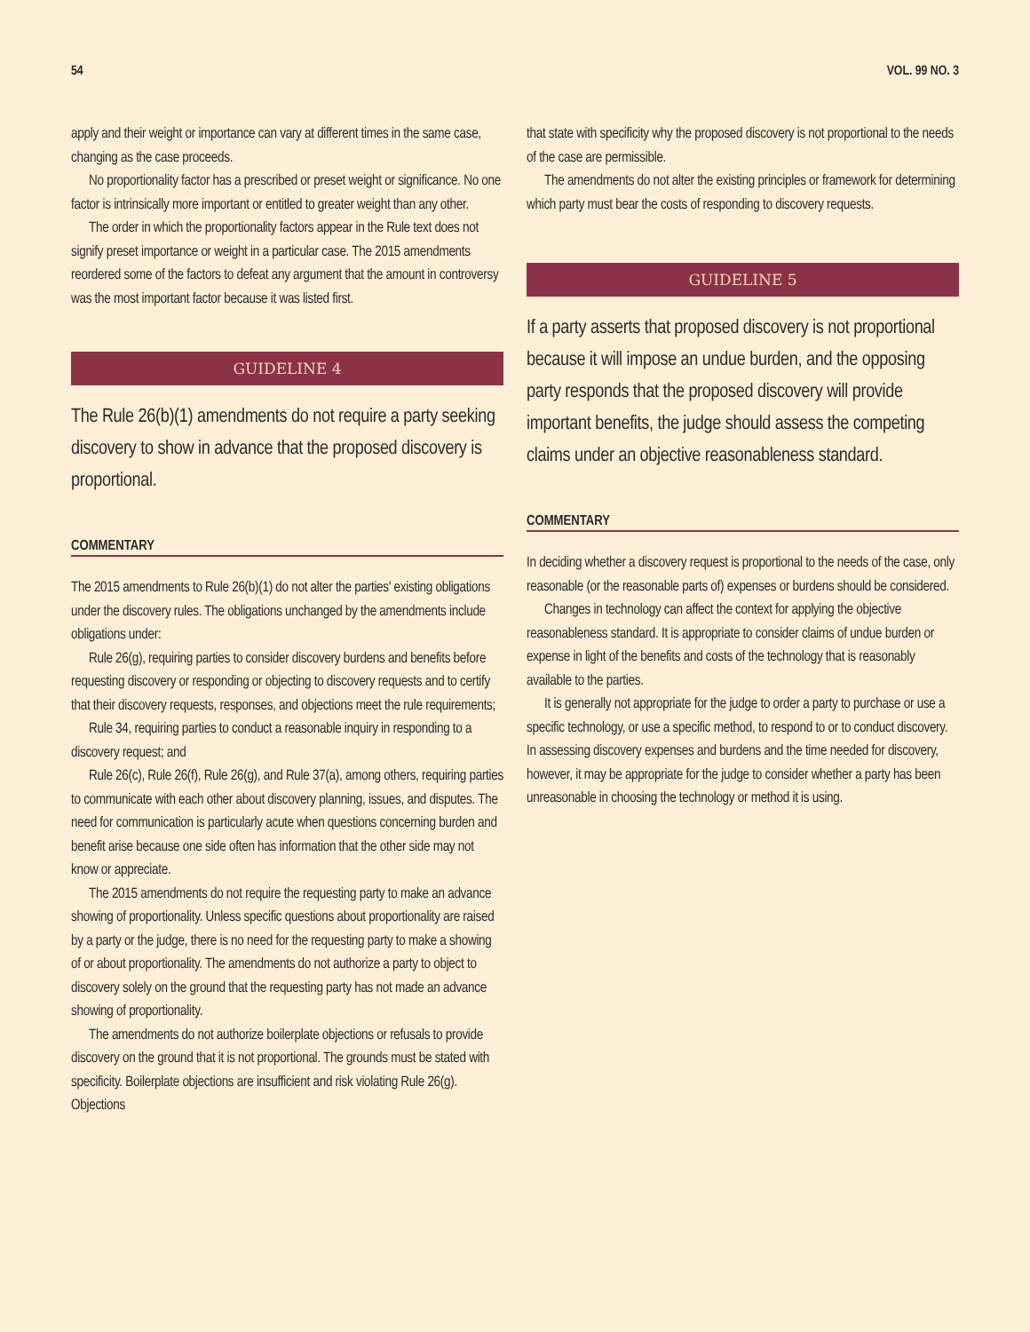54 VOL. 99 NO. 3
apply and their weight or importance can vary at different times in the same case, changing as the case proceeds.
No proportionality factor has a prescribed or preset weight or significance. No one factor is intrinsically more important or entitled to greater weight than any other.
The order in which the proportionality factors appear in the Rule text does not signify preset importance or weight in a particular case. The 2015 amendments reordered some of the factors to defeat any argument that the amount in controversy was the most important factor because it was listed first.
GUIDELINE 4
The Rule 26(b)(1) amendments do not require a party seeking discovery to show in advance that the proposed discovery is proportional.
COMMENTARY
The 2015 amendments to Rule 26(b)(1) do not alter the parties' existing obligations under the discovery rules. The obligations unchanged by the amendments include obligations under:
Rule 26(g), requiring parties to consider discovery burdens and benefits before requesting discovery or responding or objecting to discovery requests and to certify that their discovery requests, responses, and objections meet the rule requirements;
Rule 34, requiring parties to conduct a reasonable inquiry in responding to a discovery request; and
Rule 26(c), Rule 26(f), Rule 26(g), and Rule 37(a), among others, requiring parties to communicate with each other about discovery planning, issues, and disputes. The need for communication is particularly acute when questions concerning burden and benefit arise because one side often has information that the other side may not know or appreciate.
The 2015 amendments do not require the requesting party to make an advance showing of proportionality. Unless specific questions about proportionality are raised by a party or the judge, there is no need for the requesting party to make a showing of or about proportionality. The amendments do not authorize a party to object to discovery solely on the ground that the requesting party has not made an advance showing of proportionality.
The amendments do not authorize boilerplate objections or refusals to provide discovery on the ground that it is not proportional. The grounds must be stated with specificity. Boilerplate objections are insufficient and risk violating Rule 26(g). Objections
that state with specificity why the proposed discovery is not proportional to the needs of the case are permissible.
The amendments do not alter the existing principles or framework for determining which party must bear the costs of responding to discovery requests.
GUIDELINE 5
If a party asserts that proposed discovery is not proportional because it will impose an undue burden, and the opposing party responds that the proposed discovery will provide important benefits, the judge should assess the competing claims under an objective reasonableness standard.
COMMENTARY
In deciding whether a discovery request is proportional to the needs of the case, only reasonable (or the reasonable parts of) expenses or burdens should be considered.
Changes in technology can affect the context for applying the objective reasonableness standard. It is appropriate to consider claims of undue burden or expense in light of the benefits and costs of the technology that is reasonably available to the parties.
It is generally not appropriate for the judge to order a party to purchase or use a specific technology, or use a specific method, to respond to or to conduct discovery. In assessing discovery expenses and burdens and the time needed for discovery, however, it may be appropriate for the judge to consider whether a party has been unreasonable in choosing the technology or method it is using.